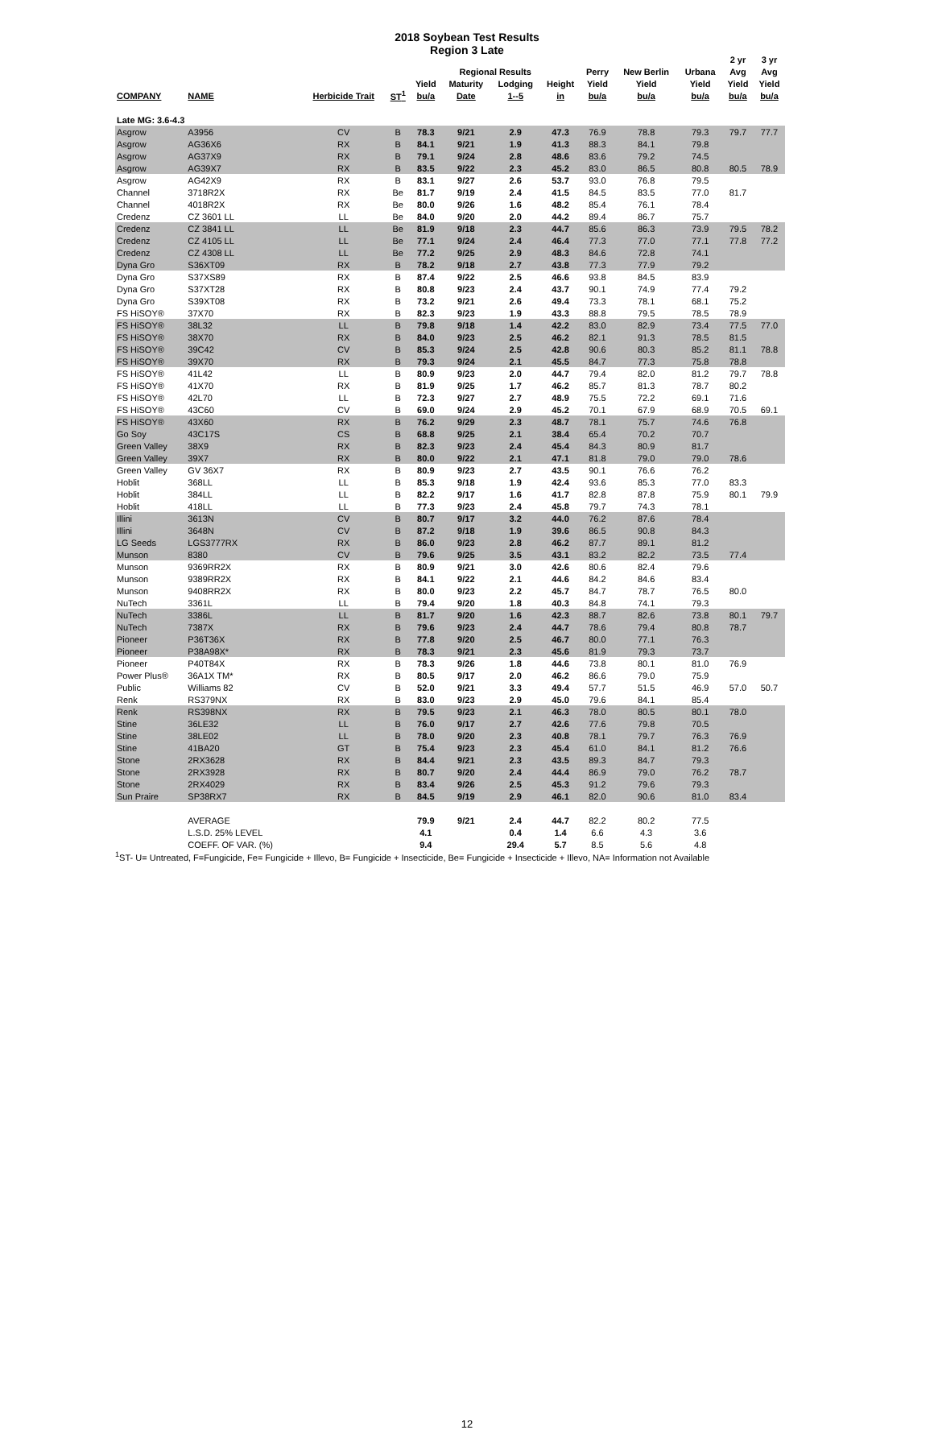2018 Soybean Test Results
Region 3 Late
| | | | | | | | | | | | 2 yr | 3 yr |
| --- | --- | --- | --- | --- | --- | --- | --- | --- | --- | --- | --- | --- |
| | | | | Regional Results | | | | Perry | New Berlin | Urbana | Avg | Avg |
| | | | | Yield | Maturity | Lodging | Height | Yield | Yield | Yield | Yield | Yield |
| COMPANY | NAME | Herbicide Trait | ST<sup>1</sup> | bu/a | Date | 1--5 | in | bu/a | bu/a | bu/a | bu/a | bu/a |
| Late MG: 3.6-4.3 | | | | | | | | | | | | |
| Asgrow | A3956 | CV | B | 78.3 | 9/21 | 2.9 | 47.3 | 76.9 | 78.8 | 79.3 | 79.7 | 77.7 |
| Asgrow | AG36X6 | RX | B | 84.1 | 9/21 | 1.9 | 41.3 | 88.3 | 84.1 | 79.8 | | |
| Asgrow | AG37X9 | RX | B | 79.1 | 9/24 | 2.8 | 48.6 | 83.6 | 79.2 | 74.5 | | |
| Asgrow | AG39X7 | RX | B | 83.5 | 9/22 | 2.3 | 45.2 | 83.0 | 86.5 | 80.8 | 80.5 | 78.9 |
| Asgrow | AG42X9 | RX | B | 83.1 | 9/27 | 2.6 | 53.7 | 93.0 | 76.8 | 79.5 | | |
| Channel | 3718R2X | RX | Be | 81.7 | 9/19 | 2.4 | 41.5 | 84.5 | 83.5 | 77.0 | 81.7 | |
| Channel | 4018R2X | RX | Be | 80.0 | 9/26 | 1.6 | 48.2 | 85.4 | 76.1 | 78.4 | | |
| Credenz | CZ 3601 LL | LL | Be | 84.0 | 9/20 | 2.0 | 44.2 | 89.4 | 86.7 | 75.7 | | |
| Credenz | CZ 3841 LL | LL | Be | 81.9 | 9/18 | 2.3 | 44.7 | 85.6 | 86.3 | 73.9 | 79.5 | 78.2 |
| Credenz | CZ 4105 LL | LL | Be | 77.1 | 9/24 | 2.4 | 46.4 | 77.3 | 77.0 | 77.1 | 77.8 | 77.2 |
| Credenz | CZ 4308 LL | LL | Be | 77.2 | 9/25 | 2.9 | 48.3 | 84.6 | 72.8 | 74.1 | | |
| Dyna Gro | S36XT09 | RX | B | 78.2 | 9/18 | 2.7 | 43.8 | 77.3 | 77.9 | 79.2 | | |
| Dyna Gro | S37XS89 | RX | B | 87.4 | 9/22 | 2.5 | 46.6 | 93.8 | 84.5 | 83.9 | | |
| Dyna Gro | S37XT28 | RX | B | 80.8 | 9/23 | 2.4 | 43.7 | 90.1 | 74.9 | 77.4 | 79.2 | |
| Dyna Gro | S39XT08 | RX | B | 73.2 | 9/21 | 2.6 | 49.4 | 73.3 | 78.1 | 68.1 | 75.2 | |
| FS HiSOY® | 37X70 | RX | B | 82.3 | 9/23 | 1.9 | 43.3 | 88.8 | 79.5 | 78.5 | 78.9 | |
| FS HiSOY® | 38L32 | LL | B | 79.8 | 9/18 | 1.4 | 42.2 | 83.0 | 82.9 | 73.4 | 77.5 | 77.0 |
| FS HiSOY® | 38X70 | RX | B | 84.0 | 9/23 | 2.5 | 46.2 | 82.1 | 91.3 | 78.5 | 81.5 | |
| FS HiSOY® | 39C42 | CV | B | 85.3 | 9/24 | 2.5 | 42.8 | 90.6 | 80.3 | 85.2 | 81.1 | 78.8 |
| FS HiSOY® | 39X70 | RX | B | 79.3 | 9/24 | 2.1 | 45.5 | 84.7 | 77.3 | 75.8 | 78.8 | |
| FS HiSOY® | 41L42 | LL | B | 80.9 | 9/23 | 2.0 | 44.7 | 79.4 | 82.0 | 81.2 | 79.7 | 78.8 |
| FS HiSOY® | 41X70 | RX | B | 81.9 | 9/25 | 1.7 | 46.2 | 85.7 | 81.3 | 78.7 | 80.2 | |
| FS HiSOY® | 42L70 | LL | B | 72.3 | 9/27 | 2.7 | 48.9 | 75.5 | 72.2 | 69.1 | 71.6 | |
| FS HiSOY® | 43C60 | CV | B | 69.0 | 9/24 | 2.9 | 45.2 | 70.1 | 67.9 | 68.9 | 70.5 | 69.1 |
| FS HiSOY® | 43X60 | RX | B | 76.2 | 9/29 | 2.3 | 48.7 | 78.1 | 75.7 | 74.6 | 76.8 | |
| Go Soy | 43C17S | CS | B | 68.8 | 9/25 | 2.1 | 38.4 | 65.4 | 70.2 | 70.7 | | |
| Green Valley | 38X9 | RX | B | 82.3 | 9/23 | 2.4 | 45.4 | 84.3 | 80.9 | 81.7 | | |
| Green Valley | 39X7 | RX | B | 80.0 | 9/22 | 2.1 | 47.1 | 81.8 | 79.0 | 79.0 | 78.6 | |
| Green Valley | GV 36X7 | RX | B | 80.9 | 9/23 | 2.7 | 43.5 | 90.1 | 76.6 | 76.2 | | |
| Hoblit | 368LL | LL | B | 85.3 | 9/18 | 1.9 | 42.4 | 93.6 | 85.3 | 77.0 | 83.3 | |
| Hoblit | 384LL | LL | B | 82.2 | 9/17 | 1.6 | 41.7 | 82.8 | 87.8 | 75.9 | 80.1 | 79.9 |
| Hoblit | 418LL | LL | B | 77.3 | 9/23 | 2.4 | 45.8 | 79.7 | 74.3 | 78.1 | | |
| Illini | 3613N | CV | B | 80.7 | 9/17 | 3.2 | 44.0 | 76.2 | 87.6 | 78.4 | | |
| Illini | 3648N | CV | B | 87.2 | 9/18 | 1.9 | 39.6 | 86.5 | 90.8 | 84.3 | | |
| LG Seeds | LGS3777RX | RX | B | 86.0 | 9/23 | 2.8 | 46.2 | 87.7 | 89.1 | 81.2 | | |
| Munson | 8380 | CV | B | 79.6 | 9/25 | 3.5 | 43.1 | 83.2 | 82.2 | 73.5 | 77.4 | |
| Munson | 9369RR2X | RX | B | 80.9 | 9/21 | 3.0 | 42.6 | 80.6 | 82.4 | 79.6 | | |
| Munson | 9389RR2X | RX | B | 84.1 | 9/22 | 2.1 | 44.6 | 84.2 | 84.6 | 83.4 | | |
| Munson | 9408RR2X | RX | B | 80.0 | 9/23 | 2.2 | 45.7 | 84.7 | 78.7 | 76.5 | 80.0 | |
| NuTech | 3361L | LL | B | 79.4 | 9/20 | 1.8 | 40.3 | 84.8 | 74.1 | 79.3 | | |
| NuTech | 3386L | LL | B | 81.7 | 9/20 | 1.6 | 42.3 | 88.7 | 82.6 | 73.8 | 80.1 | 79.7 |
| NuTech | 7387X | RX | B | 79.6 | 9/23 | 2.4 | 44.7 | 78.6 | 79.4 | 80.8 | 78.7 | |
| Pioneer | P36T36X | RX | B | 77.8 | 9/20 | 2.5 | 46.7 | 80.0 | 77.1 | 76.3 | | |
| Pioneer | P38A98X* | RX | B | 78.3 | 9/21 | 2.3 | 45.6 | 81.9 | 79.3 | 73.7 | | |
| Pioneer | P40T84X | RX | B | 78.3 | 9/26 | 1.8 | 44.6 | 73.8 | 80.1 | 81.0 | 76.9 | |
| Power Plus® | 36A1X TM* | RX | B | 80.5 | 9/17 | 2.0 | 46.2 | 86.6 | 79.0 | 75.9 | | |
| Public | Williams 82 | CV | B | 52.0 | 9/21 | 3.3 | 49.4 | 57.7 | 51.5 | 46.9 | 57.0 | 50.7 |
| Renk | RS379NX | RX | B | 83.0 | 9/23 | 2.9 | 45.0 | 79.6 | 84.1 | 85.4 | | |
| Renk | RS398NX | RX | B | 79.5 | 9/23 | 2.1 | 46.3 | 78.0 | 80.5 | 80.1 | 78.0 | |
| Stine | 36LE32 | LL | B | 76.0 | 9/17 | 2.7 | 42.6 | 77.6 | 79.8 | 70.5 | | |
| Stine | 38LE02 | LL | B | 78.0 | 9/20 | 2.3 | 40.8 | 78.1 | 79.7 | 76.3 | 76.9 | |
| Stine | 41BA20 | GT | B | 75.4 | 9/23 | 2.3 | 45.4 | 61.0 | 84.1 | 81.2 | 76.6 | |
| Stone | 2RX3628 | RX | B | 84.4 | 9/21 | 2.3 | 43.5 | 89.3 | 84.7 | 79.3 | | |
| Stone | 2RX3928 | RX | B | 80.7 | 9/20 | 2.4 | 44.4 | 86.9 | 79.0 | 76.2 | 78.7 | |
| Stone | 2RX4029 | RX | B | 83.4 | 9/26 | 2.5 | 45.3 | 91.2 | 79.6 | 79.3 | | |
| Sun Praire | SP38RX7 | RX | B | 84.5 | 9/19 | 2.9 | 46.1 | 82.0 | 90.6 | 81.0 | 83.4 | |
| | AVERAGE | | | 79.9 | 9/21 | 2.4 | 44.7 | 82.2 | 80.2 | 77.5 | | |
| | L.S.D. 25% LEVEL | | | 4.1 | | 0.4 | 1.4 | 6.6 | 4.3 | 3.6 | | |
| | COEFF. OF VAR. (%) | | | 9.4 | | 29.4 | 5.7 | 8.5 | 5.6 | 4.8 | | |
<sup>1</sup> ST- U= Untreated, F=Fungicide, Fe= Fungicide + Illevo, B= Fungicide + Insecticide, Be= Fungicide + Insecticide + Illevo, NA= Information not Available
12